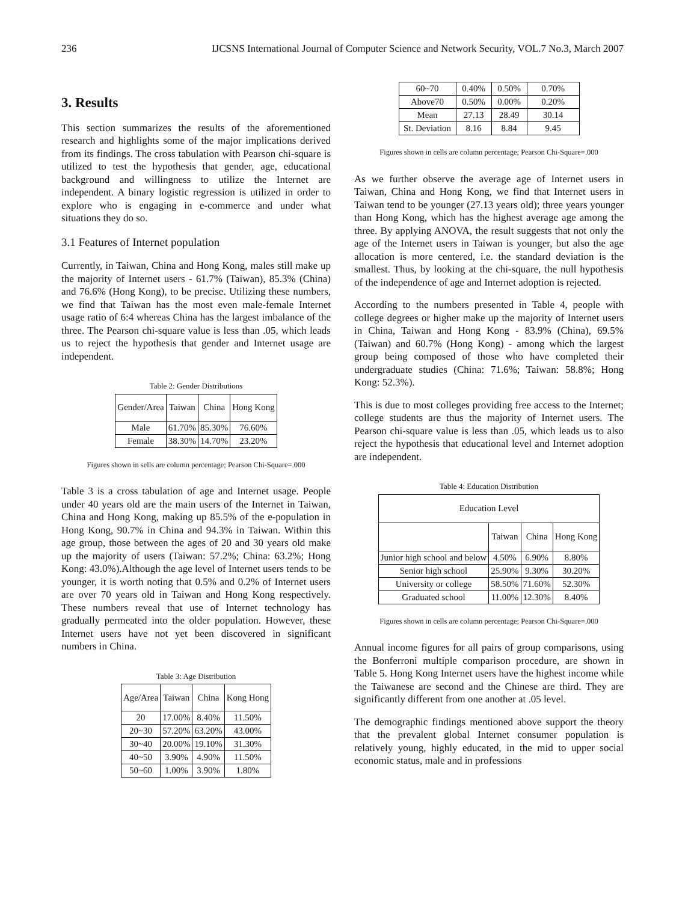236 IJCSNS International Journal of Computer Science and Network Security, VOL.7 No.3, March 2007
3. Results
This section summarizes the results of the aforementioned research and highlights some of the major implications derived from its findings. The cross tabulation with Pearson chi-square is utilized to test the hypothesis that gender, age, educational background and willingness to utilize the Internet are independent. A binary logistic regression is utilized in order to explore who is engaging in e-commerce and under what situations they do so.
3.1 Features of Internet population
Currently, in Taiwan, China and Hong Kong, males still make up the majority of Internet users - 61.7% (Taiwan), 85.3% (China) and 76.6% (Hong Kong), to be precise. Utilizing these numbers, we find that Taiwan has the most even male-female Internet usage ratio of 6:4 whereas China has the largest imbalance of the three. The Pearson chi-square value is less than .05, which leads us to reject the hypothesis that gender and Internet usage are independent.
Table 2: Gender Distributions
| Gender/Area | Taiwan | China | Hong Kong |
| --- | --- | --- | --- |
| Male | 61.70% | 85.30% | 76.60% |
| Female | 38.30% | 14.70% | 23.20% |
Figures shown in sells are column percentage; Pearson Chi-Square=.000
Table 3 is a cross tabulation of age and Internet usage. People under 40 years old are the main users of the Internet in Taiwan, China and Hong Kong, making up 85.5% of the e-population in Hong Kong, 90.7% in China and 94.3% in Taiwan. Within this age group, those between the ages of 20 and 30 years old make up the majority of users (Taiwan: 57.2%; China: 63.2%; Hong Kong: 43.0%).Although the age level of Internet users tends to be younger, it is worth noting that 0.5% and 0.2% of Internet users are over 70 years old in Taiwan and Hong Kong respectively. These numbers reveal that use of Internet technology has gradually permeated into the older population. However, these Internet users have not yet been discovered in significant numbers in China.
Table 3: Age Distribution
| Age/Area | Taiwan | China | Kong Hong |
| --- | --- | --- | --- |
| 20 | 17.00% | 8.40% | 11.50% |
| 20~30 | 57.20% | 63.20% | 43.00% |
| 30~40 | 20.00% | 19.10% | 31.30% |
| 40~50 | 3.90% | 4.90% | 11.50% |
| 50~60 | 1.00% | 3.90% | 1.80% |
| 60~70 | 0.40% | 0.50% | 0.70% |
| Above70 | 0.50% | 0.00% | 0.20% |
| Mean | 27.13 | 28.49 | 30.14 |
| St. Deviation | 8.16 | 8.84 | 9.45 |
Figures shown in cells are column percentage; Pearson Chi-Square=.000
As we further observe the average age of Internet users in Taiwan, China and Hong Kong, we find that Internet users in Taiwan tend to be younger (27.13 years old); three years younger than Hong Kong, which has the highest average age among the three. By applying ANOVA, the result suggests that not only the age of the Internet users in Taiwan is younger, but also the age allocation is more centered, i.e. the standard deviation is the smallest. Thus, by looking at the chi-square, the null hypothesis of the independence of age and Internet adoption is rejected.
According to the numbers presented in Table 4, people with college degrees or higher make up the majority of Internet users in China, Taiwan and Hong Kong - 83.9% (China), 69.5% (Taiwan) and 60.7% (Hong Kong) - among which the largest group being composed of those who have completed their undergraduate studies (China: 71.6%; Taiwan: 58.8%; Hong Kong: 52.3%).
This is due to most colleges providing free access to the Internet; college students are thus the majority of Internet users. The Pearson chi-square value is less than .05, which leads us to also reject the hypothesis that educational level and Internet adoption are independent.
Table 4: Education Distribution
| Education Level | | | |
| --- | --- | --- | --- |
| | Taiwan | China | Hong Kong |
| Junior high school and below | 4.50% | 6.90% | 8.80% |
| Senior high school | 25.90% | 9.30% | 30.20% |
| University or college | 58.50% | 71.60% | 52.30% |
| Graduated school | 11.00% | 12.30% | 8.40% |
Figures shown in cells are column percentage; Pearson Chi-Square=.000
Annual income figures for all pairs of group comparisons, using the Bonferroni multiple comparison procedure, are shown in Table 5. Hong Kong Internet users have the highest income while the Taiwanese are second and the Chinese are third. They are significantly different from one another at .05 level.
The demographic findings mentioned above support the theory that the prevalent global Internet consumer population is relatively young, highly educated, in the mid to upper social economic status, male and in professions